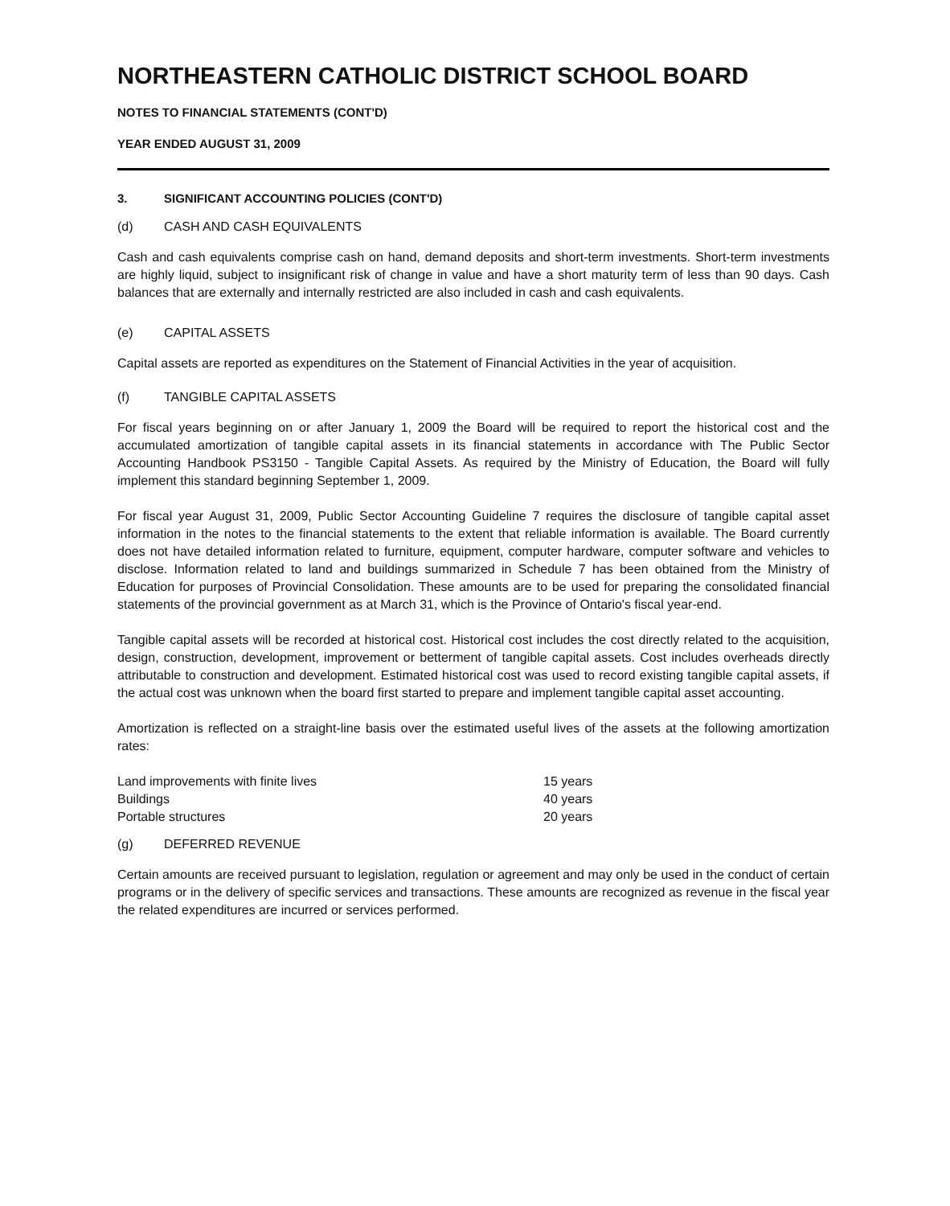NORTHEASTERN CATHOLIC DISTRICT SCHOOL BOARD
NOTES TO FINANCIAL STATEMENTS (CONT'D)
YEAR ENDED AUGUST 31, 2009
3. SIGNIFICANT ACCOUNTING POLICIES (CONT'D)
(d) CASH AND CASH EQUIVALENTS
Cash and cash equivalents comprise cash on hand, demand deposits and short-term investments. Short-term investments are highly liquid, subject to insignificant risk of change in value and have a short maturity term of less than 90 days. Cash balances that are externally and internally restricted are also included in cash and cash equivalents.
(e) CAPITAL ASSETS
Capital assets are reported as expenditures on the Statement of Financial Activities in the year of acquisition.
(f) TANGIBLE CAPITAL ASSETS
For fiscal years beginning on or after January 1, 2009 the Board will be required to report the historical cost and the accumulated amortization of tangible capital assets in its financial statements in accordance with The Public Sector Accounting Handbook PS3150 - Tangible Capital Assets. As required by the Ministry of Education, the Board will fully implement this standard beginning September 1, 2009.
For fiscal year August 31, 2009, Public Sector Accounting Guideline 7 requires the disclosure of tangible capital asset information in the notes to the financial statements to the extent that reliable information is available. The Board currently does not have detailed information related to furniture, equipment, computer hardware, computer software and vehicles to disclose. Information related to land and buildings summarized in Schedule 7 has been obtained from the Ministry of Education for purposes of Provincial Consolidation. These amounts are to be used for preparing the consolidated financial statements of the provincial government as at March 31, which is the Province of Ontario's fiscal year-end.
Tangible capital assets will be recorded at historical cost. Historical cost includes the cost directly related to the acquisition, design, construction, development, improvement or betterment of tangible capital assets. Cost includes overheads directly attributable to construction and development. Estimated historical cost was used to record existing tangible capital assets, if the actual cost was unknown when the board first started to prepare and implement tangible capital asset accounting.
Amortization is reflected on a straight-line basis over the estimated useful lives of the assets at the following amortization rates:
| Land improvements with finite lives | 15 years |
| Buildings | 40 years |
| Portable structures | 20 years |
(g) DEFERRED REVENUE
Certain amounts are received pursuant to legislation, regulation or agreement and may only be used in the conduct of certain programs or in the delivery of specific services and transactions. These amounts are recognized as revenue in the fiscal year the related expenditures are incurred or services performed.